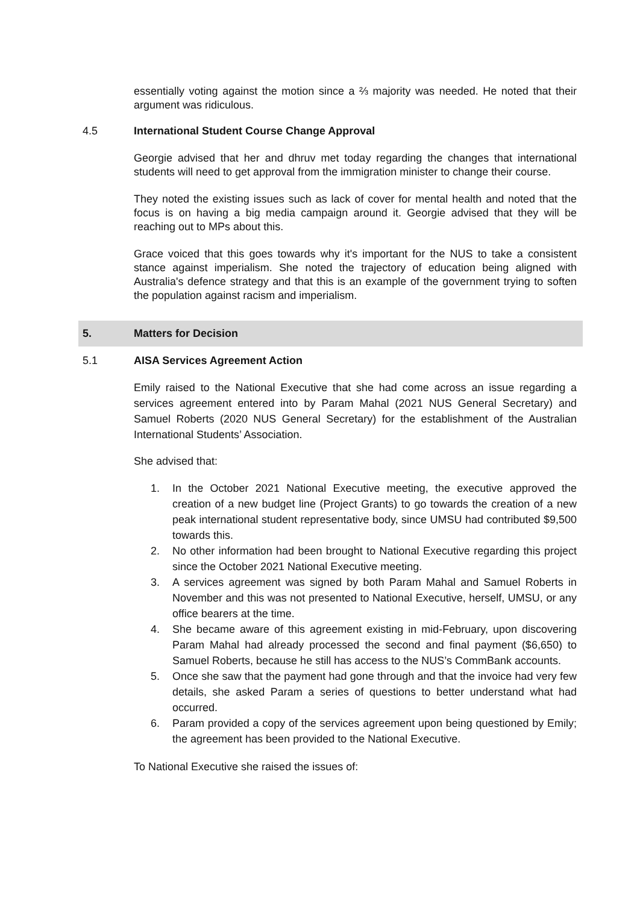essentially voting against the motion since a ⅔ majority was needed. He noted that their argument was ridiculous.
4.5 International Student Course Change Approval
Georgie advised that her and dhruv met today regarding the changes that international students will need to get approval from the immigration minister to change their course.
They noted the existing issues such as lack of cover for mental health and noted that the focus is on having a big media campaign around it. Georgie advised that they will be reaching out to MPs about this.
Grace voiced that this goes towards why it's important for the NUS to take a consistent stance against imperialism. She noted the trajectory of education being aligned with Australia's defence strategy and that this is an example of the government trying to soften the population against racism and imperialism.
5. Matters for Decision
5.1 AISA Services Agreement Action
Emily raised to the National Executive that she had come across an issue regarding a services agreement entered into by Param Mahal (2021 NUS General Secretary) and Samuel Roberts (2020 NUS General Secretary) for the establishment of the Australian International Students’ Association.
She advised that:
1. In the October 2021 National Executive meeting, the executive approved the creation of a new budget line (Project Grants) to go towards the creation of a new peak international student representative body, since UMSU had contributed $9,500 towards this.
2. No other information had been brought to National Executive regarding this project since the October 2021 National Executive meeting.
3. A services agreement was signed by both Param Mahal and Samuel Roberts in November and this was not presented to National Executive, herself, UMSU, or any office bearers at the time.
4. She became aware of this agreement existing in mid-February, upon discovering Param Mahal had already processed the second and final payment ($6,650) to Samuel Roberts, because he still has access to the NUS’s CommBank accounts.
5. Once she saw that the payment had gone through and that the invoice had very few details, she asked Param a series of questions to better understand what had occurred.
6. Param provided a copy of the services agreement upon being questioned by Emily; the agreement has been provided to the National Executive.
To National Executive she raised the issues of: